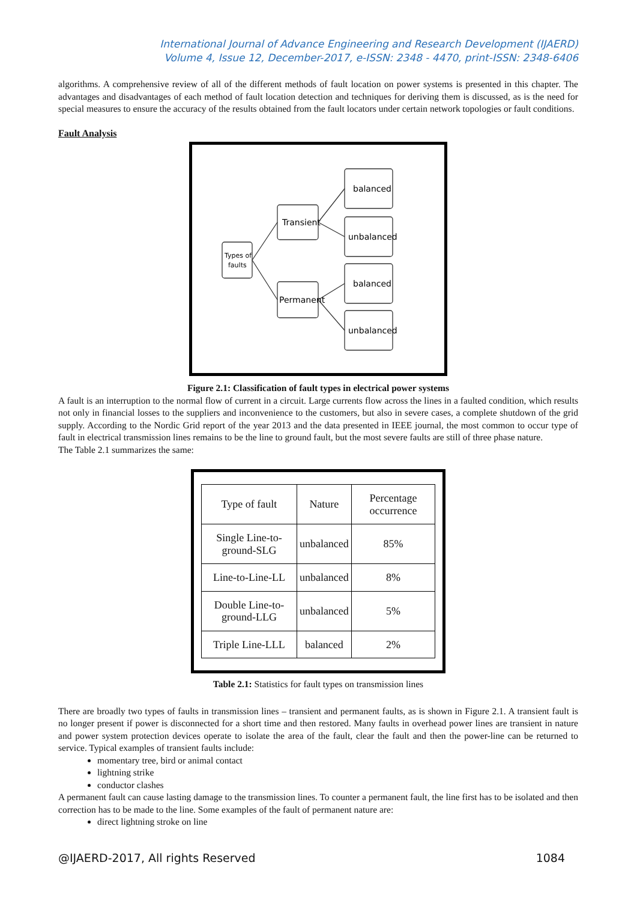International Journal of Advance Engineering and Research Development (IJAERD)
Volume 4, Issue 12, December-2017, e-ISSN: 2348 - 4470, print-ISSN: 2348-6406
algorithms. A comprehensive review of all of the different methods of fault location on power systems is presented in this chapter. The advantages and disadvantages of each method of fault location detection and techniques for deriving them is discussed, as is the need for special measures to ensure the accuracy of the results obtained from the fault locators under certain network topologies or fault conditions.
Fault Analysis
Types of
faults
Transient
Permanent
balanced
unbalanced
balanced
unbalanced
Figure 2.1: Classification of fault types in electrical power systems
A fault is an interruption to the normal flow of current in a circuit. Large currents flow across the lines in a faulted condition, which results not only in financial losses to the suppliers and inconvenience to the customers, but also in severe cases, a complete shutdown of the grid supply. According to the Nordic Grid report of the year 2013 and the data presented in IEEE journal, the most common to occur type of fault in electrical transmission lines remains to be the line to ground fault, but the most severe faults are still of three phase nature.
The Table 2.1 summarizes the same:
| Type of fault | Nature | Percentage occurrence |
| --- | --- | --- |
| Single Line-to-ground-SLG | unbalanced | 85% |
| Line-to-Line-LL | unbalanced | 8% |
| Double Line-to-ground-LLG | unbalanced | 5% |
| Triple Line-LLL | balanced | 2% |
Table 2.1: Statistics for fault types on transmission lines
There are broadly two types of faults in transmission lines – transient and permanent faults, as is shown in Figure 2.1. A transient fault is no longer present if power is disconnected for a short time and then restored. Many faults in overhead power lines are transient in nature and power system protection devices operate to isolate the area of the fault, clear the fault and then the power-line can be returned to service. Typical examples of transient faults include:
momentary tree, bird or animal contact
lightning strike
conductor clashes
A permanent fault can cause lasting damage to the transmission lines. To counter a permanent fault, the line first has to be isolated and then correction has to be made to the line. Some examples of the fault of permanent nature are:
direct lightning stroke on line
@IJAERD-2017, All rights Reserved 1084